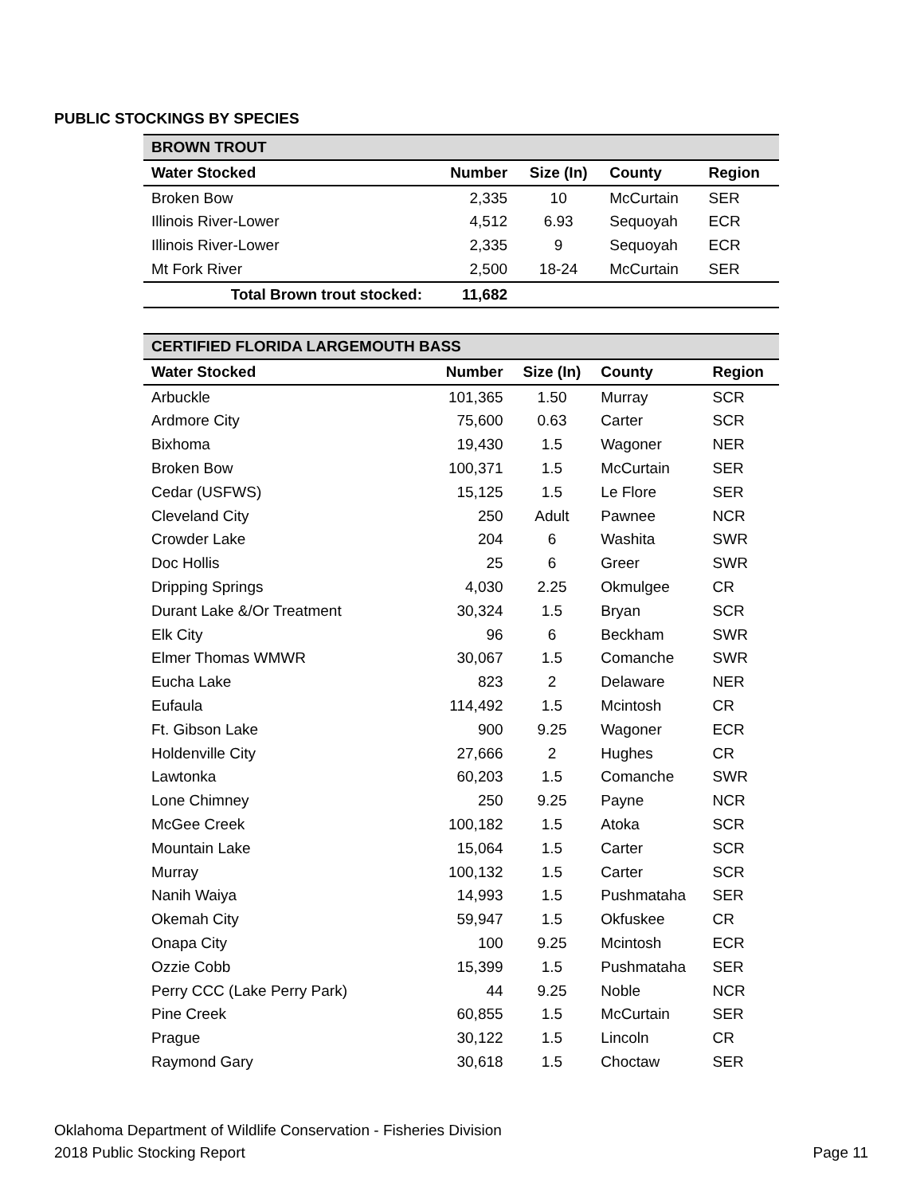PUBLIC STOCKINGS BY SPECIES
| BROWN TROUT | | | | |
| Water Stocked | Number | Size (In) | County | Region |
| Broken Bow | 2,335 | 10 | McCurtain | SER |
| Illinois River-Lower | 4,512 | 6.93 | Sequoyah | ECR |
| Illinois River-Lower | 2,335 | 9 | Sequoyah | ECR |
| Mt Fork River | 2,500 | 18-24 | McCurtain | SER |
| Total Brown trout stocked: | 11,682 | | | |
| CERTIFIED FLORIDA LARGEMOUTH BASS | | | | |
| Water Stocked | Number | Size (In) | County | Region |
| Arbuckle | 101,365 | 1.50 | Murray | SCR |
| Ardmore City | 75,600 | 0.63 | Carter | SCR |
| Bixhoma | 19,430 | 1.5 | Wagoner | NER |
| Broken Bow | 100,371 | 1.5 | McCurtain | SER |
| Cedar (USFWS) | 15,125 | 1.5 | Le Flore | SER |
| Cleveland City | 250 | Adult | Pawnee | NCR |
| Crowder Lake | 204 | 6 | Washita | SWR |
| Doc Hollis | 25 | 6 | Greer | SWR |
| Dripping Springs | 4,030 | 2.25 | Okmulgee | CR |
| Durant Lake &/Or Treatment | 30,324 | 1.5 | Bryan | SCR |
| Elk City | 96 | 6 | Beckham | SWR |
| Elmer Thomas WMWR | 30,067 | 1.5 | Comanche | SWR |
| Eucha Lake | 823 | 2 | Delaware | NER |
| Eufaula | 114,492 | 1.5 | Mcintosh | CR |
| Ft. Gibson Lake | 900 | 9.25 | Wagoner | ECR |
| Holdenville City | 27,666 | 2 | Hughes | CR |
| Lawtonka | 60,203 | 1.5 | Comanche | SWR |
| Lone Chimney | 250 | 9.25 | Payne | NCR |
| McGee Creek | 100,182 | 1.5 | Atoka | SCR |
| Mountain Lake | 15,064 | 1.5 | Carter | SCR |
| Murray | 100,132 | 1.5 | Carter | SCR |
| Nanih Waiya | 14,993 | 1.5 | Pushmataha | SER |
| Okemah City | 59,947 | 1.5 | Okfuskee | CR |
| Onapa City | 100 | 9.25 | Mcintosh | ECR |
| Ozzie Cobb | 15,399 | 1.5 | Pushmataha | SER |
| Perry CCC (Lake Perry Park) | 44 | 9.25 | Noble | NCR |
| Pine Creek | 60,855 | 1.5 | McCurtain | SER |
| Prague | 30,122 | 1.5 | Lincoln | CR |
| Raymond Gary | 30,618 | 1.5 | Choctaw | SER |
Oklahoma Department of Wildlife Conservation - Fisheries Division
2018 Public Stocking Report Page 11